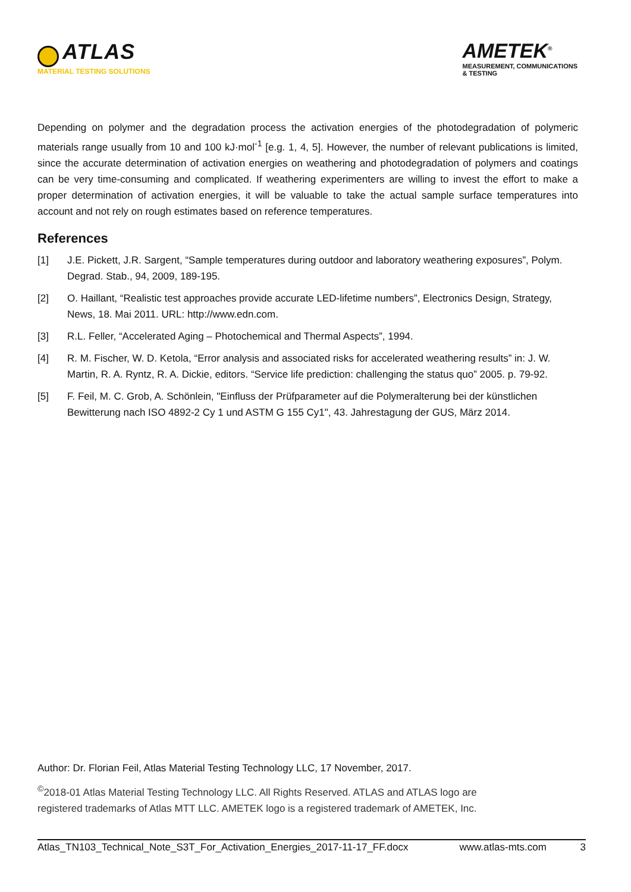ATLAS
MATERIAL TESTING SOLUTIONS
AMETEK<sup>®</sup>
MEASUREMENT, COMMUNICATIONS
& TESTING
Depending on polymer and the degradation process the activation energies of the photodegradation of polymeric materials range usually from 10 and 100 kJ·mol<sup>-1</sup> [e.g. 1, 4, 5]. However, the number of relevant publications is limited, since the accurate determination of activation energies on weathering and photodegradation of polymers and coatings can be very time-consuming and complicated. If weathering experimenters are willing to invest the effort to make a proper determination of activation energies, it will be valuable to take the actual sample surface temperatures into account and not rely on rough estimates based on reference temperatures.
References
[1] J.E. Pickett, J.R. Sargent, “Sample temperatures during outdoor and laboratory weathering exposures”, Polym. Degrad. Stab., 94, 2009, 189-195.
[2] O. Haillant, “Realistic test approaches provide accurate LED-lifetime numbers”, Electronics Design, Strategy, News, 18. Mai 2011. URL: http://www.edn.com.
[3] R.L. Feller, “Accelerated Aging – Photochemical and Thermal Aspects”, 1994.
[4] R. M. Fischer, W. D. Ketola, “Error analysis and associated risks for accelerated weathering results” in: J. W. Martin, R. A. Ryntz, R. A. Dickie, editors. “Service life prediction: challenging the status quo” 2005. p. 79-92.
[5] F. Feil, M. C. Grob, A. Schönlein, "Einfluss der Prüfparameter auf die Polymeralterung bei der künstlichen Bewitterung nach ISO 4892-2 Cy 1 und ASTM G 155 Cy1", 43. Jahrestagung der GUS, März 2014.
Author: Dr. Florian Feil, Atlas Material Testing Technology LLC, 17 November, 2017.
<sup>©</sup>2018-01 Atlas Material Testing Technology LLC. All Rights Reserved. ATLAS and ATLAS logo are
registered trademarks of Atlas MTT LLC. AMETEK logo is a registered trademark of AMETEK, Inc.
Atlas_TN103_Technical_Note_S3T_For_Activation_Energies_2017-11-17_FF.docx www.atlas-mts.com 3